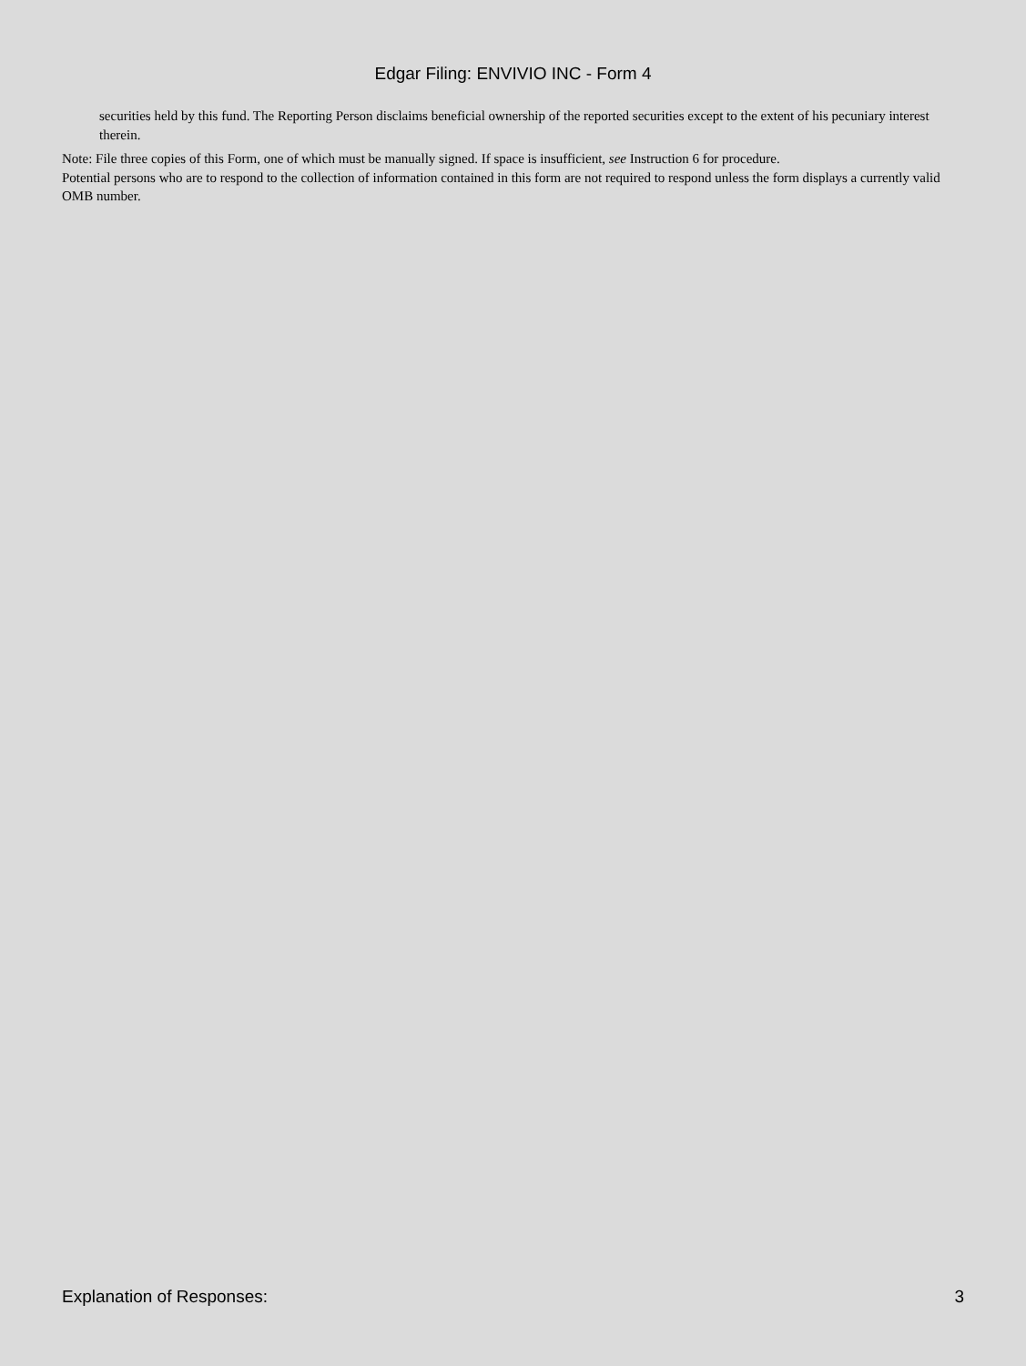Edgar Filing: ENVIVIO INC - Form 4
securities held by this fund. The Reporting Person disclaims beneficial ownership of the reported securities except to the extent of his pecuniary interest therein.
Note: File three copies of this Form, one of which must be manually signed. If space is insufficient, see Instruction 6 for procedure.
Potential persons who are to respond to the collection of information contained in this form are not required to respond unless the form displays a currently valid OMB number.
Explanation of Responses: 3